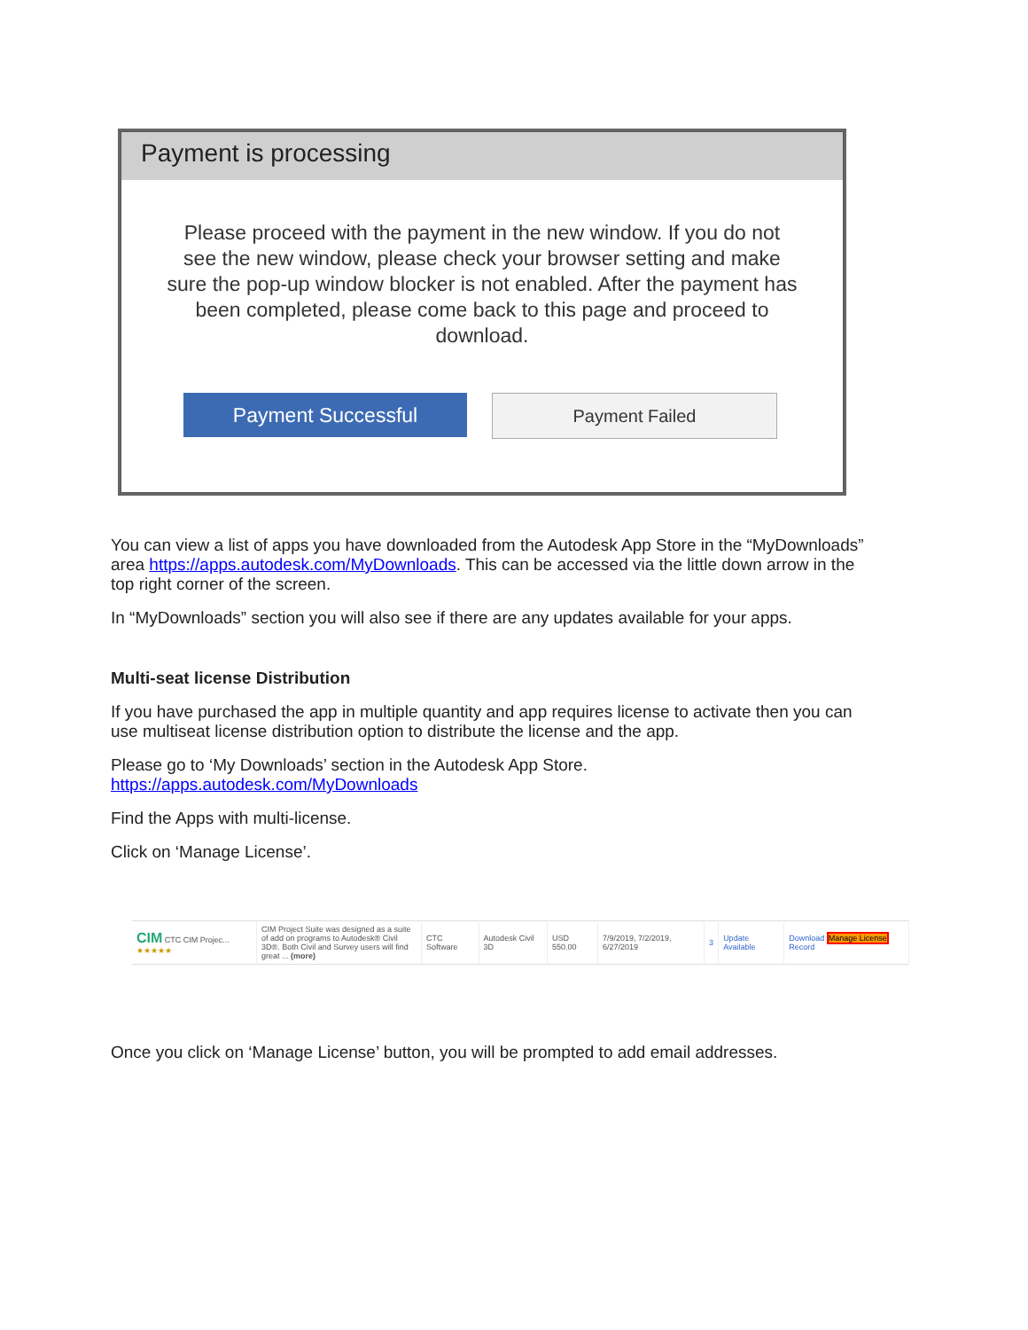Payment is processing
Please proceed with the payment in the new window. If you do not see the new window, please check your browser setting and make sure the pop-up window blocker is not enabled. After the payment has been completed, please come back to this page and proceed to download.
Payment Successful
Payment Failed
You can view a list of apps you have downloaded from the Autodesk App Store in the “MyDownloads” area https://apps.autodesk.com/MyDownloads. This can be accessed via the little down arrow in the top right corner of the screen.
In “MyDownloads” section you will also see if there are any updates available for your apps.
Multi-seat license Distribution
If you have purchased the app in multiple quantity and app requires license to activate then you can use multiseat license distribution option to distribute the license and the app.
Please go to ‘My Downloads’ section in the Autodesk App Store.
https://apps.autodesk.com/MyDownloads
Find the Apps with multi-license.
Click on ‘Manage License’.
| CIM CTC CIM Projec... ★★★★★ | CIM Project Suite was designed as a suite of add on programs to Autodesk® Civil 3D®. Both Civil and Survey users will find great ... (more) | CTC Software | Autodesk Civil 3D | USD 550.00 | 7/9/2019, 7/2/2019, 6/27/2019 | 3 | Update Available | Download Manage License Record |
Once you click on ‘Manage License’ button, you will be prompted to add email addresses.